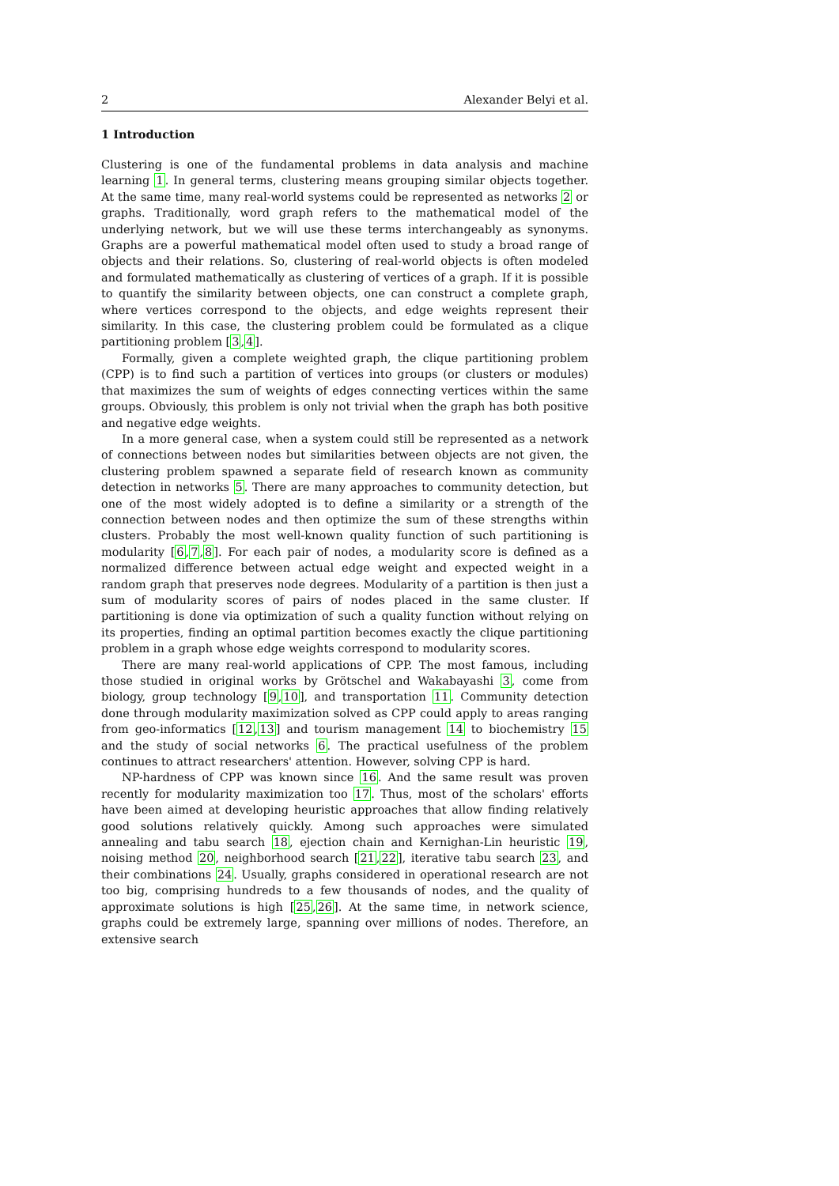2 Alexander Belyi et al.
1 Introduction
Clustering is one of the fundamental problems in data analysis and machine learning 1. In general terms, clustering means grouping similar objects together. At the same time, many real-world systems could be represented as networks 2 or graphs. Traditionally, word graph refers to the mathematical model of the underlying network, but we will use these terms interchangeably as synonyms. Graphs are a powerful mathematical model often used to study a broad range of objects and their relations. So, clustering of real-world objects is often modeled and formulated mathematically as clustering of vertices of a graph. If it is possible to quantify the similarity between objects, one can construct a complete graph, where vertices correspond to the objects, and edge weights represent their similarity. In this case, the clustering problem could be formulated as a clique partitioning problem [3,4].
Formally, given a complete weighted graph, the clique partitioning problem (CPP) is to find such a partition of vertices into groups (or clusters or modules) that maximizes the sum of weights of edges connecting vertices within the same groups. Obviously, this problem is only not trivial when the graph has both positive and negative edge weights.
In a more general case, when a system could still be represented as a network of connections between nodes but similarities between objects are not given, the clustering problem spawned a separate field of research known as community detection in networks 5. There are many approaches to community detection, but one of the most widely adopted is to define a similarity or a strength of the connection between nodes and then optimize the sum of these strengths within clusters. Probably the most well-known quality function of such partitioning is modularity [6,7,8]. For each pair of nodes, a modularity score is defined as a normalized difference between actual edge weight and expected weight in a random graph that preserves node degrees. Modularity of a partition is then just a sum of modularity scores of pairs of nodes placed in the same cluster. If partitioning is done via optimization of such a quality function without relying on its properties, finding an optimal partition becomes exactly the clique partitioning problem in a graph whose edge weights correspond to modularity scores.
There are many real-world applications of CPP. The most famous, including those studied in original works by Grötschel and Wakabayashi 3, come from biology, group technology [9,10], and transportation 11. Community detection done through modularity maximization solved as CPP could apply to areas ranging from geo-informatics [12,13] and tourism management 14 to biochemistry 15 and the study of social networks 6. The practical usefulness of the problem continues to attract researchers' attention. However, solving CPP is hard.
NP-hardness of CPP was known since 16. And the same result was proven recently for modularity maximization too 17. Thus, most of the scholars' efforts have been aimed at developing heuristic approaches that allow finding relatively good solutions relatively quickly. Among such approaches were simulated annealing and tabu search 18, ejection chain and Kernighan-Lin heuristic 19, noising method 20, neighborhood search [21,22], iterative tabu search 23, and their combinations 24. Usually, graphs considered in operational research are not too big, comprising hundreds to a few thousands of nodes, and the quality of approximate solutions is high [25,26]. At the same time, in network science, graphs could be extremely large, spanning over millions of nodes. Therefore, an extensive search